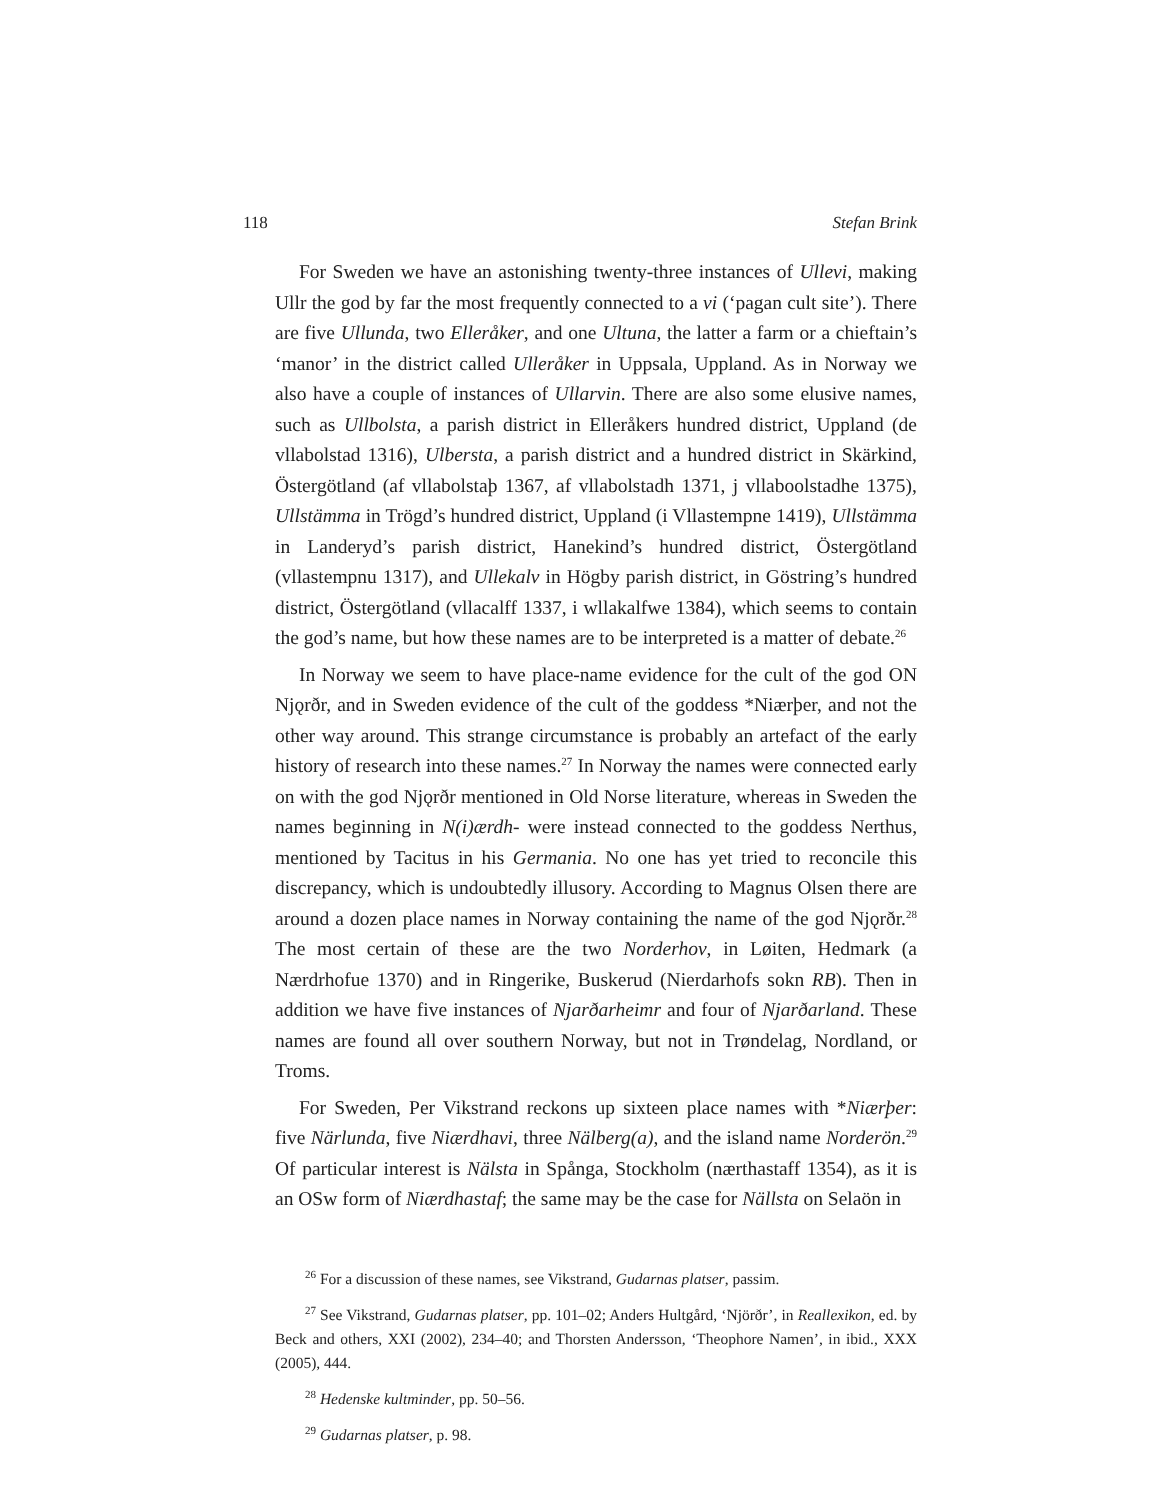118 Stefan Brink
For Sweden we have an astonishing twenty-three instances of Ullevi, making Ullr the god by far the most frequently connected to a vi (‘pagan cult site’). There are five Ullunda, two Elleråker, and one Ultuna, the latter a farm or a chieftain’s ‘manor’ in the district called Ulleråker in Uppsala, Uppland. As in Norway we also have a couple of instances of Ullarvin. There are also some elusive names, such as Ullbolsta, a parish district in Elleråkers hundred district, Uppland (de vllabolstad 1316), Ulbersta, a parish district and a hundred district in Skärkind, Östergötland (af vllabolstaþ 1367, af vllabolstadh 1371, j vllaboolstadhe 1375), Ullstämma in Trögd’s hundred district, Uppland (i Vllastempne 1419), Ullstämma in Landeryd’s parish district, Hanekind’s hundred district, Östergötland (vllastempnu 1317), and Ullekalv in Högby parish district, in Göstring’s hundred district, Östergötland (vllacalff 1337, i wllakalfwe 1384), which seems to contain the god’s name, but how these names are to be interpreted is a matter of debate.<sup>26</sup>
In Norway we seem to have place-name evidence for the cult of the god ON Njǫrðr, and in Sweden evidence of the cult of the goddess *Niærþer, and not the other way around. This strange circumstance is probably an artefact of the early history of research into these names.<sup>27</sup> In Norway the names were connected early on with the god Njǫrðr mentioned in Old Norse literature, whereas in Sweden the names beginning in N(i)ærdh- were instead connected to the goddess Nerthus, mentioned by Tacitus in his Germania. No one has yet tried to reconcile this discrepancy, which is undoubtedly illusory. According to Magnus Olsen there are around a dozen place names in Norway containing the name of the god Njǫrðr.<sup>28</sup> The most certain of these are the two Norderhov, in Løiten, Hedmark (a Nærdrhofue 1370) and in Ringerike, Buskerud (Nierdarhofs sokn RB). Then in addition we have five instances of Njarðarheimr and four of Njarðarland. These names are found all over southern Norway, but not in Trøndelag, Nordland, or Troms.
For Sweden, Per Vikstrand reckons up sixteen place names with *Niærþer: five Närlunda, five Niærdhavi, three Nälberg(a), and the island name Norderön.<sup>29</sup> Of particular interest is Nälsta in Spånga, Stockholm (nærthastaff 1354), as it is an OSw form of Niærdhastaf; the same may be the case for Nällsta on Selaön in
<sup>26</sup> For a discussion of these names, see Vikstrand, Gudarnas platser, passim.
<sup>27</sup> See Vikstrand, Gudarnas platser, pp. 101–02; Anders Hultgård, ‘Njörðr’, in Reallexikon, ed. by Beck and others, XXI (2002), 234–40; and Thorsten Andersson, ‘Theophore Namen’, in ibid., XXX (2005), 444.
<sup>28</sup> Hedenske kultminder, pp. 50–56.
<sup>29</sup> Gudarnas platser, p. 98.